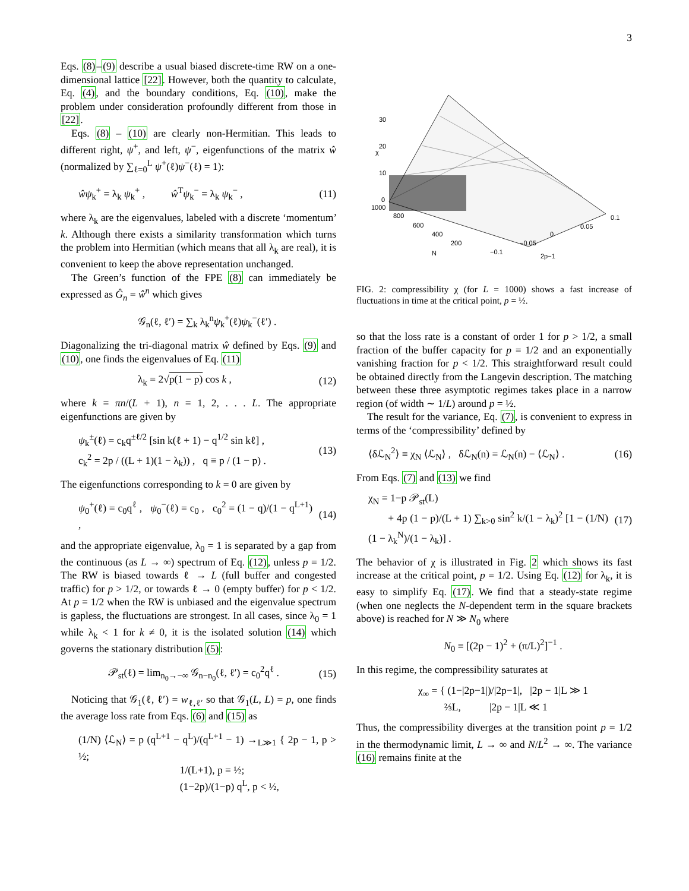3
Eqs. (8)–(9) describe a usual biased discrete-time RW on a one-dimensional lattice [22]. However, both the quantity to calculate, Eq. (4), and the boundary conditions, Eq. (10), make the problem under consideration profoundly different from those in [22].
Eqs. (8) – (10) are clearly non-Hermitian. This leads to different right, ψ<sup>+</sup>, and left, ψ<sup>−</sup>, eigenfunctions of the matrix ŵ (normalized by ∑<sub>ℓ=0</sub><sup>L</sup> ψ<sup>+</sup>(ℓ)ψ<sup>−</sup>(ℓ) = 1):
ŵψ<sub>k</sub><sup>+</sup> = λ<sub>k</sub> ψ<sub>k</sub><sup>+</sup> , ŵ<sup>T</sup>ψ<sub>k</sub><sup>−</sup> = λ<sub>k</sub> ψ<sub>k</sub><sup>−</sup> , (11)
where λ<sub>k</sub> are the eigenvalues, labeled with a discrete ‘momentum’ k. Although there exists a similarity transformation which turns the problem into Hermitian (which means that all λ<sub>k</sub> are real), it is convenient to keep the above representation unchanged.
The Green’s function of the FPE (8) can immediately be expressed as Ĝ<sub>n</sub> = ŵ<sup>n</sup> which gives
𝒢<sub>n</sub>(ℓ, ℓ′) = ∑<sub>k</sub> λ<sub>k</sub><sup>n</sup>ψ<sub>k</sub><sup>+</sup>(ℓ)ψ<sub>k</sub><sup>−</sup>(ℓ′) .
Diagonalizing the tri-diagonal matrix ŵ defined by Eqs. (9) and (10), one finds the eigenvalues of Eq. (11)
λ<sub>k</sub> = 2√p(1 − p) cos k , (12)
where k = πn/(L + 1), n = 1, 2, . . . L. The appropriate eigenfunctions are given by
ψ<sub>k</sub><sup>±</sup>(ℓ) = c<sub>k</sub>q<sup>±ℓ/2</sup> [sin k(ℓ + 1) − q<sup>1/2</sup> sin kℓ] ,
c<sub>k</sub><sup>2</sup> = 2p / ((L + 1)(1 − λ<sub>k</sub>)) , q ≡ p / (1 − p) . (13)
The eigenfunctions corresponding to k = 0 are given by
ψ<sub>0</sub><sup>+</sup>(ℓ) = c<sub>0</sub>q<sup>ℓ</sup> , ψ<sub>0</sub><sup>−</sup>(ℓ) = c<sub>0</sub> , c<sub>0</sub><sup>2</sup> = (1 − q)/(1 − q<sup>L+1</sup>) , (14)
and the appropriate eigenvalue, λ<sub>0</sub> = 1 is separated by a gap from the continuous (as L → ∞) spectrum of Eq. (12), unless p = 1/2. The RW is biased towards ℓ → L (full buffer and congested traffic) for p > 1/2, or towards ℓ → 0 (empty buffer) for p < 1/2. At p = 1/2 when the RW is unbiased and the eigenvalue spectrum is gapless, the fluctuations are strongest. In all cases, since λ<sub>0</sub> = 1 while λ<sub>k</sub> < 1 for k ≠ 0, it is the isolated solution (14) which governs the stationary distribution (5):
𝒫<sub>st</sub>(ℓ) = lim<sub>n<sub>0</sub>→−∞</sub> 𝒢<sub>n−n<sub>0</sub></sub>(ℓ, ℓ′) = c<sub>0</sub><sup>2</sup>q<sup>ℓ</sup> . (15)
Noticing that 𝒢<sub>1</sub>(ℓ, ℓ′) = w<sub>ℓ,ℓ′</sub> so that 𝒢<sub>1</sub>(L, L) = p, one finds the average loss rate from Eqs. (6) and (15) as
(1/N) ⟨ℒ<sub>N</sub>⟩ = p (q<sup>L+1</sup> − q<sup>L</sup>)/(q<sup>L+1</sup> − 1) →<sub>L≫1</sub> { 2p − 1, p > ½;
1/(L+1), p = ½;
(1−2p)/(1−p) q<sup>L</sup>, p < ½,
30
20
χ
10
0
1000
800
600
400
200
N
−0.1
−0.05
0
0.05
0.1
2p−1
FIG. 2: compressibility χ (for L = 1000) shows a fast increase of fluctuations in time at the critical point, p = ½.
so that the loss rate is a constant of order 1 for p > 1/2, a small fraction of the buffer capacity for p = 1/2 and an exponentially vanishing fraction for p < 1/2. This straightforward result could be obtained directly from the Langevin description. The matching between these three asymptotic regimes takes place in a narrow region (of width ∼ 1/L) around p = ½.
The result for the variance, Eq. (7), is convenient to express in terms of the ‘compressibility’ defined by
⟨δℒ<sub>N</sub><sup>2</sup>⟩ ≡ χ<sub>N</sub> ⟨ℒ<sub>N</sub>⟩ , δℒ<sub>N</sub>(n) = ℒ<sub>N</sub>(n) − ⟨ℒ<sub>N</sub>⟩ . (16)
From Eqs. (7) and (13) we find
χ<sub>N</sub> = 1−p 𝒫<sub>st</sub>(L)
+ 4p (1 − p)/(L + 1) ∑<sub>k>0</sub> sin<sup>2</sup> k/(1 − λ<sub>k</sub>)<sup>2</sup> [1 − (1/N)(1 − λ<sub>k</sub><sup>N</sup>)/(1 − λ<sub>k</sub>)] . (17)
The behavior of χ is illustrated in Fig. 2 which shows its fast increase at the critical point, p = 1/2. Using Eq. (12) for λ<sub>k</sub>, it is easy to simplify Eq. (17). We find that a steady-state regime (when one neglects the N-dependent term in the square brackets above) is reached for N ≫ N<sub>0</sub> where
N<sub>0</sub> ≡ [(2p − 1)<sup>2</sup> + (π/L)<sup>2</sup>]<sup>−1</sup> .
In this regime, the compressibility saturates at
χ<sub>∞</sub> = { (1−|2p−1|)/|2p−1|, |2p − 1|L ≫ 1
⅔L, |2p − 1|L ≪ 1
Thus, the compressibility diverges at the transition point p = 1/2 in the thermodynamic limit, L → ∞ and N/L<sup>2</sup> → ∞. The variance (16) remains finite at the